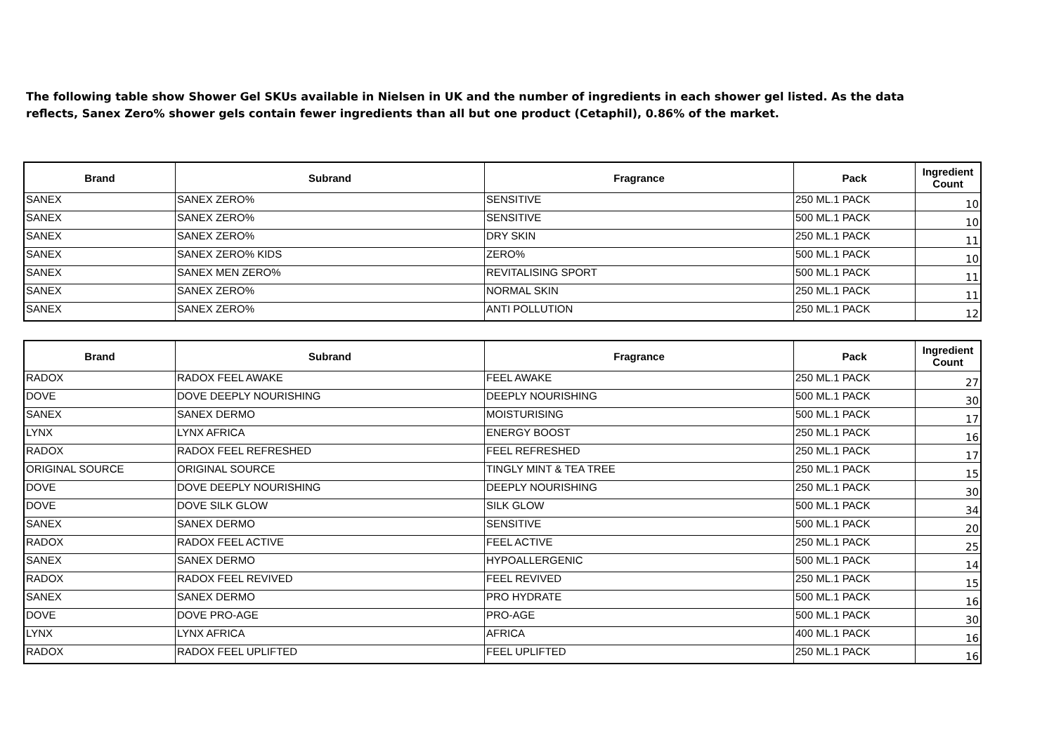The following table show Shower Gel SKUs available in Nielsen in UK and the number of ingredients in each shower gel listed. As the data reflects, Sanex Zero% shower gels contain fewer ingredients than all but one product (Cetaphil), 0.86% of the market.
| Brand | Subrand | Fragrance | Pack | Ingredient Count |
| --- | --- | --- | --- | --- |
| SANEX | SANEX ZERO% | SENSITIVE | 250 ML.1 PACK | 10 |
| SANEX | SANEX ZERO% | SENSITIVE | 500 ML.1 PACK | 10 |
| SANEX | SANEX ZERO% | DRY SKIN | 250 ML.1 PACK | 11 |
| SANEX | SANEX ZERO% KIDS | ZERO% | 500 ML.1 PACK | 10 |
| SANEX | SANEX MEN ZERO% | REVITALISING SPORT | 500 ML.1 PACK | 11 |
| SANEX | SANEX ZERO% | NORMAL SKIN | 250 ML.1 PACK | 11 |
| SANEX | SANEX ZERO% | ANTI POLLUTION | 250 ML.1 PACK | 12 |
| Brand | Subrand | Fragrance | Pack | Ingredient Count |
| --- | --- | --- | --- | --- |
| RADOX | RADOX FEEL AWAKE | FEEL AWAKE | 250 ML.1 PACK | 27 |
| DOVE | DOVE DEEPLY NOURISHING | DEEPLY NOURISHING | 500 ML.1 PACK | 30 |
| SANEX | SANEX DERMO | MOISTURISING | 500 ML.1 PACK | 17 |
| LYNX | LYNX AFRICA | ENERGY BOOST | 250 ML.1 PACK | 16 |
| RADOX | RADOX FEEL REFRESHED | FEEL REFRESHED | 250 ML.1 PACK | 17 |
| ORIGINAL SOURCE | ORIGINAL SOURCE | TINGLY MINT & TEA TREE | 250 ML.1 PACK | 15 |
| DOVE | DOVE DEEPLY NOURISHING | DEEPLY NOURISHING | 250 ML.1 PACK | 30 |
| DOVE | DOVE SILK GLOW | SILK GLOW | 500 ML.1 PACK | 34 |
| SANEX | SANEX DERMO | SENSITIVE | 500 ML.1 PACK | 20 |
| RADOX | RADOX FEEL ACTIVE | FEEL ACTIVE | 250 ML.1 PACK | 25 |
| SANEX | SANEX DERMO | HYPOALLERGENIC | 500 ML.1 PACK | 14 |
| RADOX | RADOX FEEL REVIVED | FEEL REVIVED | 250 ML.1 PACK | 15 |
| SANEX | SANEX DERMO | PRO HYDRATE | 500 ML.1 PACK | 16 |
| DOVE | DOVE PRO-AGE | PRO-AGE | 500 ML.1 PACK | 30 |
| LYNX | LYNX AFRICA | AFRICA | 400 ML.1 PACK | 16 |
| RADOX | RADOX FEEL UPLIFTED | FEEL UPLIFTED | 250 ML.1 PACK | 16 |